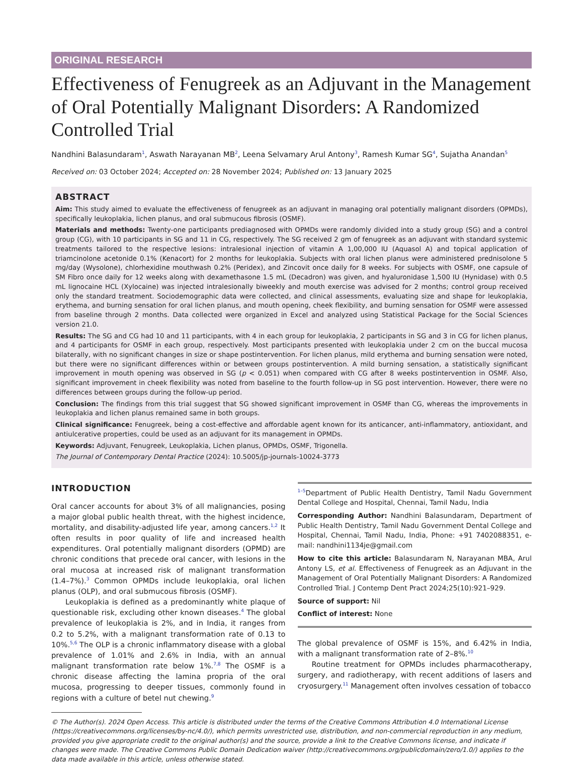ORIGINAL RESEARCH
Effectiveness of Fenugreek as an Adjuvant in the Management of Oral Potentially Malignant Disorders: A Randomized Controlled Trial
Nandhini Balasundaram<sup>1</sup>, Aswath Narayanan MB<sup>2</sup>, Leena Selvamary Arul Antony<sup>3</sup>, Ramesh Kumar SG<sup>4</sup>, Sujatha Anandan<sup>5</sup>
Received on: 03 October 2024; Accepted on: 28 November 2024; Published on: 13 January 2025
ABSTRACT
Aim: This study aimed to evaluate the effectiveness of fenugreek as an adjuvant in managing oral potentially malignant disorders (OPMDs), specifically leukoplakia, lichen planus, and oral submucous fibrosis (OSMF).
Materials and methods: Twenty-one participants prediagnosed with OPMDs were randomly divided into a study group (SG) and a control group (CG), with 10 participants in SG and 11 in CG, respectively. The SG received 2 gm of fenugreek as an adjuvant with standard systemic treatments tailored to the respective lesions: intralesional injection of vitamin A 1,00,000 IU (Aquasol A) and topical application of triamcinolone acetonide 0.1% (Kenacort) for 2 months for leukoplakia. Subjects with oral lichen planus were administered prednisolone 5 mg/day (Wysolone), chlorhexidine mouthwash 0.2% (Peridex), and Zincovit once daily for 8 weeks. For subjects with OSMF, one capsule of SM Fibro once daily for 12 weeks along with dexamethasone 1.5 mL (Decadron) was given, and hyaluronidase 1,500 IU (Hynidase) with 0.5 mL lignocaine HCL (Xylocaine) was injected intralesionally biweekly and mouth exercise was advised for 2 months; control group received only the standard treatment. Sociodemographic data were collected, and clinical assessments, evaluating size and shape for leukoplakia, erythema, and burning sensation for oral lichen planus, and mouth opening, cheek flexibility, and burning sensation for OSMF were assessed from baseline through 2 months. Data collected were organized in Excel and analyzed using Statistical Package for the Social Sciences version 21.0.
Results: The SG and CG had 10 and 11 participants, with 4 in each group for leukoplakia, 2 participants in SG and 3 in CG for lichen planus, and 4 participants for OSMF in each group, respectively. Most participants presented with leukoplakia under 2 cm on the buccal mucosa bilaterally, with no significant changes in size or shape postintervention. For lichen planus, mild erythema and burning sensation were noted, but there were no significant differences within or between groups postintervention. A mild burning sensation, a statistically significant improvement in mouth opening was observed in SG (p < 0.051) when compared with CG after 8 weeks postintervention in OSMF. Also, significant improvement in cheek flexibility was noted from baseline to the fourth follow-up in SG post intervention. However, there were no differences between groups during the follow-up period.
Conclusion: The findings from this trial suggest that SG showed significant improvement in OSMF than CG, whereas the improvements in leukoplakia and lichen planus remained same in both groups.
Clinical significance: Fenugreek, being a cost-effective and affordable agent known for its anticancer, anti-inflammatory, antioxidant, and antiulcerative properties, could be used as an adjuvant for its management in OPMDs.
Keywords: Adjuvant, Fenugreek, Leukoplakia, Lichen planus, OPMDs, OSMF, Trigonella.
The Journal of Contemporary Dental Practice (2024): 10.5005/jp-journals-10024-3773
INTRODUCTION
Oral cancer accounts for about 3% of all malignancies, posing a major global public health threat, with the highest incidence, mortality, and disability-adjusted life year, among cancers.<sup>1,2</sup> It often results in poor quality of life and increased health expenditures. Oral potentially malignant disorders (OPMD) are chronic conditions that precede oral cancer, with lesions in the oral mucosa at increased risk of malignant transformation (1.4–7%).<sup>3</sup> Common OPMDs include leukoplakia, oral lichen planus (OLP), and oral submucous fibrosis (OSMF).
Leukoplakia is defined as a predominantly white plaque of questionable risk, excluding other known diseases.<sup>4</sup> The global prevalence of leukoplakia is 2%, and in India, it ranges from 0.2 to 5.2%, with a malignant transformation rate of 0.13 to 10%.<sup>5,6</sup> The OLP is a chronic inflammatory disease with a global prevalence of 1.01% and 2.6% in India, with an annual malignant transformation rate below 1%.<sup>7,8</sup> The OSMF is a chronic disease affecting the lamina propria of the oral mucosa, progressing to deeper tissues, commonly found in regions with a culture of betel nut chewing.<sup>9</sup>
<sup>1–5</sup>Department of Public Health Dentistry, Tamil Nadu Government Dental College and Hospital, Chennai, Tamil Nadu, India
Corresponding Author: Nandhini Balasundaram, Department of Public Health Dentistry, Tamil Nadu Government Dental College and Hospital, Chennai, Tamil Nadu, India, Phone: +91 7402088351, e-mail: nandhini1134je@gmail.com
How to cite this article: Balasundaram N, Narayanan MBA, Arul Antony LS, et al. Effectiveness of Fenugreek as an Adjuvant in the Management of Oral Potentially Malignant Disorders: A Randomized Controlled Trial. J Contemp Dent Pract 2024;25(10):921–929.
Source of support: Nil
Conflict of interest: None
The global prevalence of OSMF is 15%, and 6.42% in India, with a malignant transformation rate of 2–8%.<sup>10</sup>
Routine treatment for OPMDs includes pharmacotherapy, surgery, and radiotherapy, with recent additions of lasers and cryosurgery.<sup>11</sup> Management often involves cessation of tobacco
© The Author(s). 2024 Open Access. This article is distributed under the terms of the Creative Commons Attribution 4.0 International License (https://creativecommons.org/licenses/by-nc/4.0/), which permits unrestricted use, distribution, and non-commercial reproduction in any medium, provided you give appropriate credit to the original author(s) and the source, provide a link to the Creative Commons license, and indicate if changes were made. The Creative Commons Public Domain Dedication waiver (http://creativecommons.org/publicdomain/zero/1.0/) applies to the data made available in this article, unless otherwise stated.